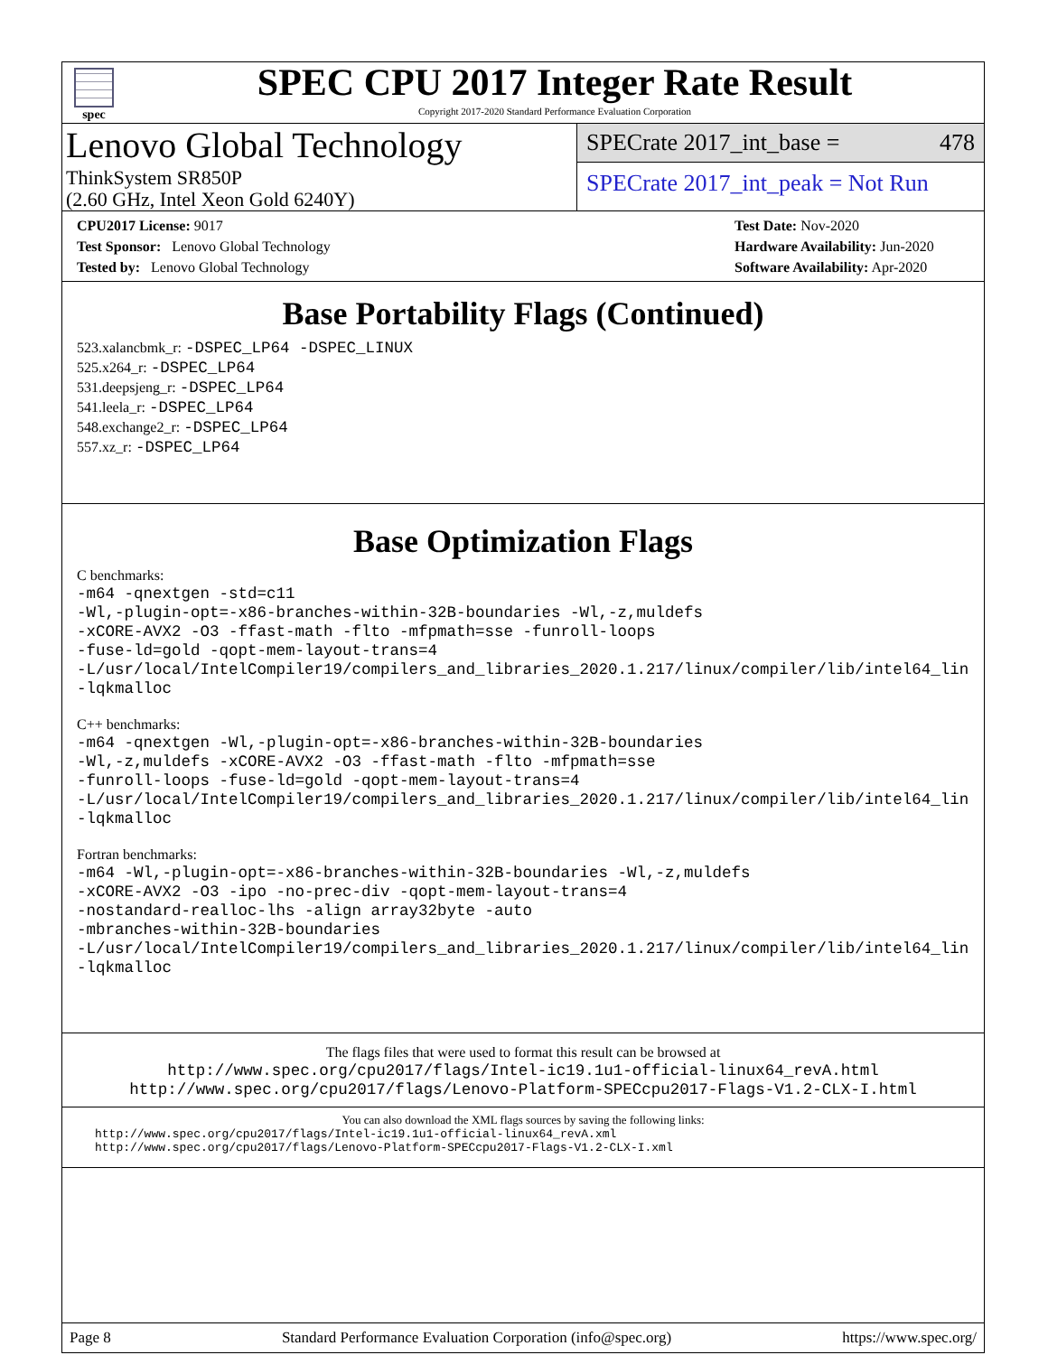spec
SPEC CPU 2017 Integer Rate Result
Copyright 2017-2020 Standard Performance Evaluation Corporation
Lenovo Global Technology
ThinkSystem SR850P
(2.60 GHz, Intel Xeon Gold 6240Y)
SPECrate 2017_int_base = 478
SPECrate 2017_int_peak = Not Run
CPU2017 License: 9017
Test Sponsor: Lenovo Global Technology
Tested by: Lenovo Global Technology
Test Date: Nov-2020
Hardware Availability: Jun-2020
Software Availability: Apr-2020
Base Portability Flags (Continued)
523.xalancbmk_r: -DSPEC_LP64 -DSPEC_LINUX
525.x264_r: -DSPEC_LP64
531.deepsjeng_r: -DSPEC_LP64
541.leela_r: -DSPEC_LP64
548.exchange2_r: -DSPEC_LP64
557.xz_r: -DSPEC_LP64
Base Optimization Flags
C benchmarks:
-m64 -qnextgen -std=c11
-Wl,-plugin-opt=-x86-branches-within-32B-boundaries -Wl,-z,muldefs
-xCORE-AVX2 -O3 -ffast-math -flto -mfpmath=sse -funroll-loops
-fuse-ld=gold -qopt-mem-layout-trans=4
-L/usr/local/IntelCompiler19/compilers_and_libraries_2020.1.217/linux/compiler/lib/intel64_lin
-lqkmalloc
C++ benchmarks:
-m64 -qnextgen -Wl,-plugin-opt=-x86-branches-within-32B-boundaries
-Wl,-z,muldefs -xCORE-AVX2 -O3 -ffast-math -flto -mfpmath=sse
-funroll-loops -fuse-ld=gold -qopt-mem-layout-trans=4
-L/usr/local/IntelCompiler19/compilers_and_libraries_2020.1.217/linux/compiler/lib/intel64_lin
-lqkmalloc
Fortran benchmarks:
-m64 -Wl,-plugin-opt=-x86-branches-within-32B-boundaries -Wl,-z,muldefs
-xCORE-AVX2 -O3 -ipo -no-prec-div -qopt-mem-layout-trans=4
-nostandard-realloc-lhs -align array32byte -auto
-mbranches-within-32B-boundaries
-L/usr/local/IntelCompiler19/compilers_and_libraries_2020.1.217/linux/compiler/lib/intel64_lin
-lqkmalloc
The flags files that were used to format this result can be browsed at
http://www.spec.org/cpu2017/flags/Intel-ic19.1u1-official-linux64_revA.html
http://www.spec.org/cpu2017/flags/Lenovo-Platform-SPECcpu2017-Flags-V1.2-CLX-I.html
You can also download the XML flags sources by saving the following links:
http://www.spec.org/cpu2017/flags/Intel-ic19.1u1-official-linux64_revA.xml
http://www.spec.org/cpu2017/flags/Lenovo-Platform-SPECcpu2017-Flags-V1.2-CLX-I.xml
Page 8 Standard Performance Evaluation Corporation (info@spec.org) https://www.spec.org/